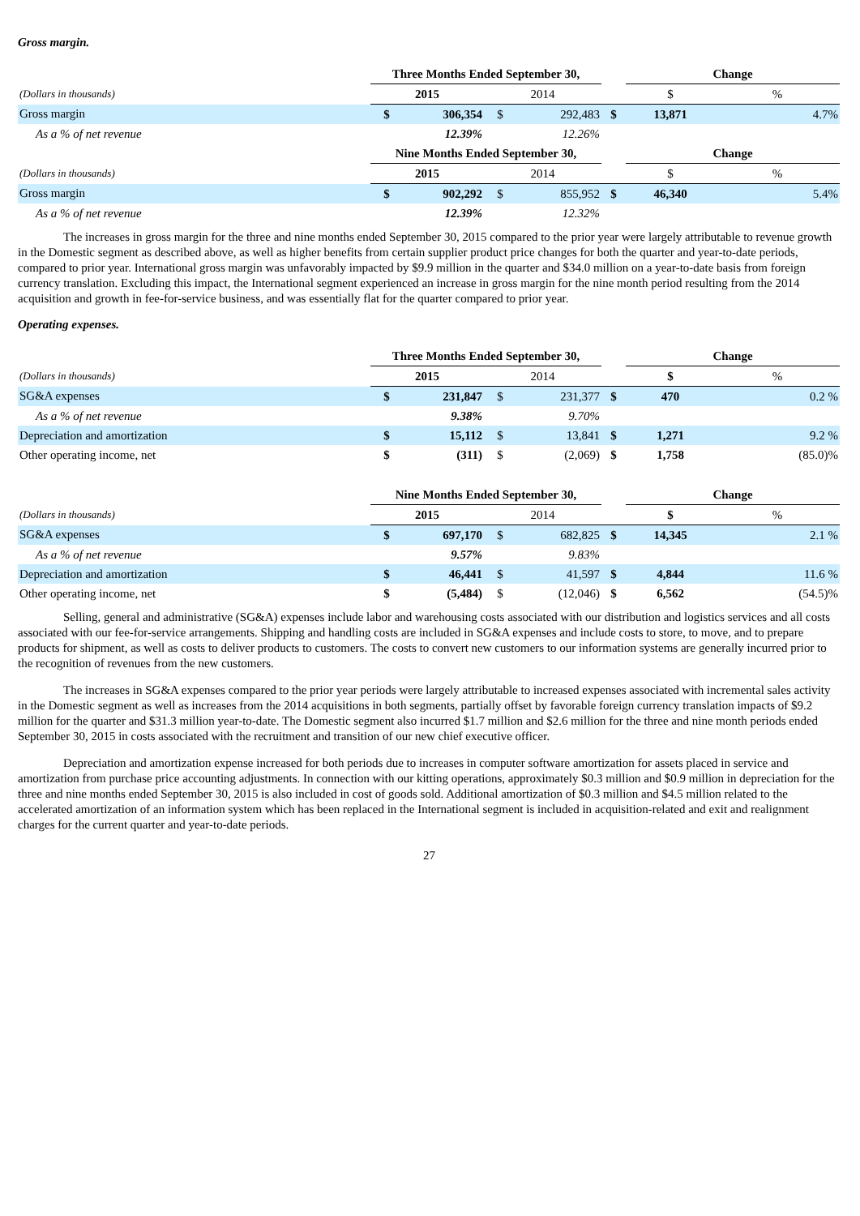Gross margin.
| | Three Months Ended September 30, | | | | | Change | |
| (Dollars in thousands) | 2015 | | 2014 | | | $ | % |
| Gross margin | $ | 306,354 | $ | 292,483 | $ | 13,871 | 4.7% |
| As a % of net revenue | | 12.39% | | 12.26% | | | |
| | Nine Months Ended September 30, | | | | | Change | |
| (Dollars in thousands) | 2015 | | 2014 | | | $ | % |
| Gross margin | $ | 902,292 | $ | 855,952 | $ | 46,340 | 5.4% |
| As a % of net revenue | | 12.39% | | 12.32% | | | |
The increases in gross margin for the three and nine months ended September 30, 2015 compared to the prior year were largely attributable to revenue growth in the Domestic segment as described above, as well as higher benefits from certain supplier product price changes for both the quarter and year-to-date periods, compared to prior year. International gross margin was unfavorably impacted by $9.9 million in the quarter and $34.0 million on a year-to-date basis from foreign currency translation. Excluding this impact, the International segment experienced an increase in gross margin for the nine month period resulting from the 2014 acquisition and growth in fee-for-service business, and was essentially flat for the quarter compared to prior year.
Operating expenses.
| | Three Months Ended September 30, | | | | | Change | |
| (Dollars in thousands) | 2015 | | 2014 | | | $ | % |
| SG&A expenses | $ | 231,847 | $ | 231,377 | $ | 470 | 0.2 % |
| As a % of net revenue | | 9.38% | | 9.70% | | | |
| Depreciation and amortization | $ | 15,112 | $ | 13,841 | $ | 1,271 | 9.2 % |
| Other operating income, net | $ | (311) | $ | (2,069) | $ | 1,758 | (85.0)% |
| | Nine Months Ended September 30, | | | | | Change | |
| (Dollars in thousands) | 2015 | | 2014 | | | $ | % |
| SG&A expenses | $ | 697,170 | $ | 682,825 | $ | 14,345 | 2.1 % |
| As a % of net revenue | | 9.57% | | 9.83% | | | |
| Depreciation and amortization | $ | 46,441 | $ | 41,597 | $ | 4,844 | 11.6 % |
| Other operating income, net | $ | (5,484) | $ | (12,046) | $ | 6,562 | (54.5)% |
Selling, general and administrative (SG&A) expenses include labor and warehousing costs associated with our distribution and logistics services and all costs associated with our fee-for-service arrangements. Shipping and handling costs are included in SG&A expenses and include costs to store, to move, and to prepare products for shipment, as well as costs to deliver products to customers. The costs to convert new customers to our information systems are generally incurred prior to the recognition of revenues from the new customers.
The increases in SG&A expenses compared to the prior year periods were largely attributable to increased expenses associated with incremental sales activity in the Domestic segment as well as increases from the 2014 acquisitions in both segments, partially offset by favorable foreign currency translation impacts of $9.2 million for the quarter and $31.3 million year-to-date. The Domestic segment also incurred $1.7 million and $2.6 million for the three and nine month periods ended September 30, 2015 in costs associated with the recruitment and transition of our new chief executive officer.
Depreciation and amortization expense increased for both periods due to increases in computer software amortization for assets placed in service and amortization from purchase price accounting adjustments. In connection with our kitting operations, approximately $0.3 million and $0.9 million in depreciation for the three and nine months ended September 30, 2015 is also included in cost of goods sold. Additional amortization of $0.3 million and $4.5 million related to the accelerated amortization of an information system which has been replaced in the International segment is included in acquisition-related and exit and realignment charges for the current quarter and year-to-date periods.
27